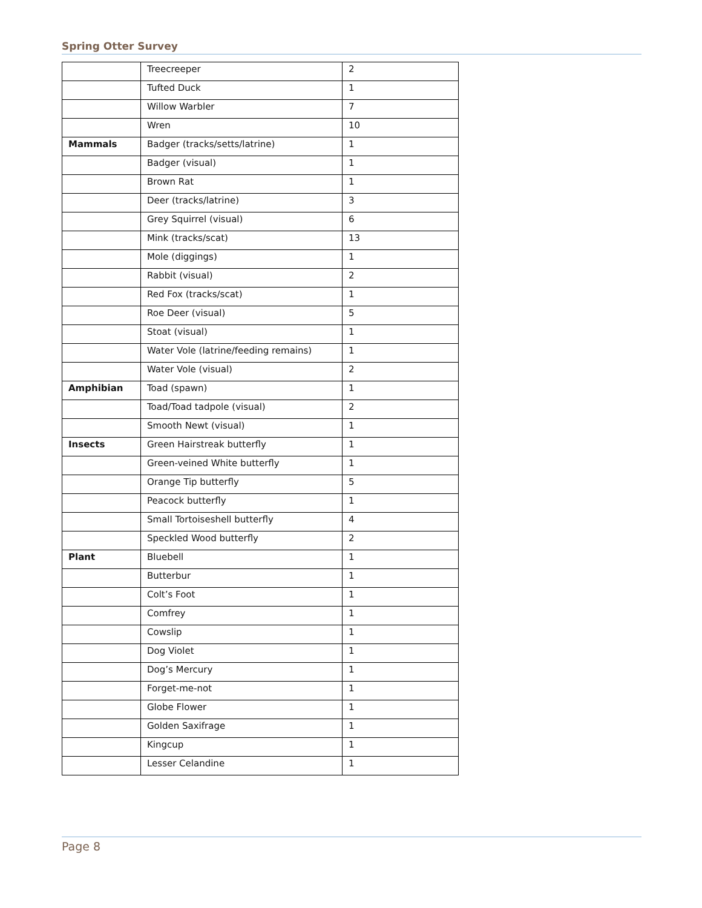Spring Otter Survey
| | Treecreeper | 2 |
| | Tufted Duck | 1 |
| | Willow Warbler | 7 |
| | Wren | 10 |
| Mammals | Badger (tracks/setts/latrine) | 1 |
| | Badger (visual) | 1 |
| | Brown Rat | 1 |
| | Deer (tracks/latrine) | 3 |
| | Grey Squirrel (visual) | 6 |
| | Mink (tracks/scat) | 13 |
| | Mole (diggings) | 1 |
| | Rabbit (visual) | 2 |
| | Red Fox (tracks/scat) | 1 |
| | Roe Deer (visual) | 5 |
| | Stoat (visual) | 1 |
| | Water Vole (latrine/feeding remains) | 1 |
| | Water Vole (visual) | 2 |
| Amphibian | Toad (spawn) | 1 |
| | Toad/Toad tadpole (visual) | 2 |
| | Smooth Newt (visual) | 1 |
| Insects | Green Hairstreak butterfly | 1 |
| | Green-veined White butterfly | 1 |
| | Orange Tip butterfly | 5 |
| | Peacock butterfly | 1 |
| | Small Tortoiseshell butterfly | 4 |
| | Speckled Wood butterfly | 2 |
| Plant | Bluebell | 1 |
| | Butterbur | 1 |
| | Colt’s Foot | 1 |
| | Comfrey | 1 |
| | Cowslip | 1 |
| | Dog Violet | 1 |
| | Dog’s Mercury | 1 |
| | Forget-me-not | 1 |
| | Globe Flower | 1 |
| | Golden Saxifrage | 1 |
| | Kingcup | 1 |
| | Lesser Celandine | 1 |
Page 8